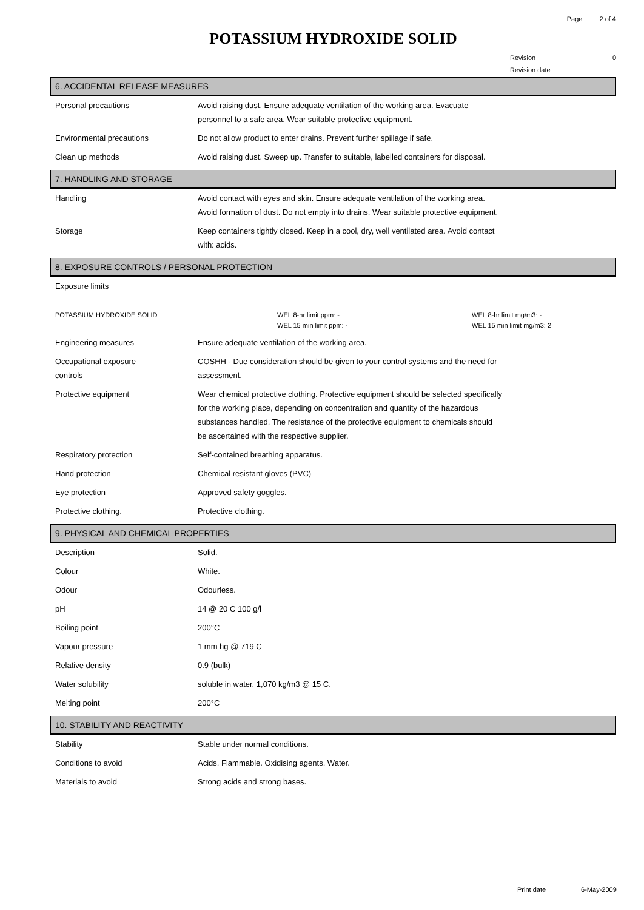Page 2 of 4
POTASSIUM HYDROXIDE SOLID
Revision 0
Revision date
6. ACCIDENTAL RELEASE MEASURES
| Personal precautions | Avoid raising dust. Ensure adequate ventilation of the working area. Evacuate personnel to a safe area. Wear suitable protective equipment. |
| Environmental precautions | Do not allow product to enter drains. Prevent further spillage if safe. |
| Clean up methods | Avoid raising dust. Sweep up. Transfer to suitable, labelled containers for disposal. |
7. HANDLING AND STORAGE
| Handling | Avoid contact with eyes and skin. Ensure adequate ventilation of the working area. Avoid formation of dust. Do not empty into drains. Wear suitable protective equipment. |
| Storage | Keep containers tightly closed. Keep in a cool, dry, well ventilated area. Avoid contact with: acids. |
8. EXPOSURE CONTROLS / PERSONAL PROTECTION
| Exposure limits |
| POTASSIUM HYDROXIDE SOLID | WEL 8-hr limit ppm: - WEL 15 min limit ppm: - | WEL 8-hr limit mg/m3: - WEL 15 min limit mg/m3: 2 |
| Engineering measures | Ensure adequate ventilation of the working area. |
| Occupational exposure controls | COSHH - Due consideration should be given to your control systems and the need for assessment. |
| Protective equipment | Wear chemical protective clothing. Protective equipment should be selected specifically for the working place, depending on concentration and quantity of the hazardous substances handled. The resistance of the protective equipment to chemicals should be ascertained with the respective supplier. |
| Respiratory protection | Self-contained breathing apparatus. |
| Hand protection | Chemical resistant gloves (PVC) |
| Eye protection | Approved safety goggles. |
| Protective clothing. | Protective clothing. |
9. PHYSICAL AND CHEMICAL PROPERTIES
| Description | Solid. |
| Colour | White. |
| Odour | Odourless. |
| pH | 14 @ 20 C 100 g/l |
| Boiling point | 200°C |
| Vapour pressure | 1 mm hg @ 719 C |
| Relative density | 0.9 (bulk) |
| Water solubility | soluble in water. 1,070 kg/m3 @ 15 C. |
| Melting point | 200°C |
10. STABILITY AND REACTIVITY
| Stability | Stable under normal conditions. |
| Conditions to avoid | Acids. Flammable. Oxidising agents. Water. |
| Materials to avoid | Strong acids and strong bases. |
Print date 6-May-2009